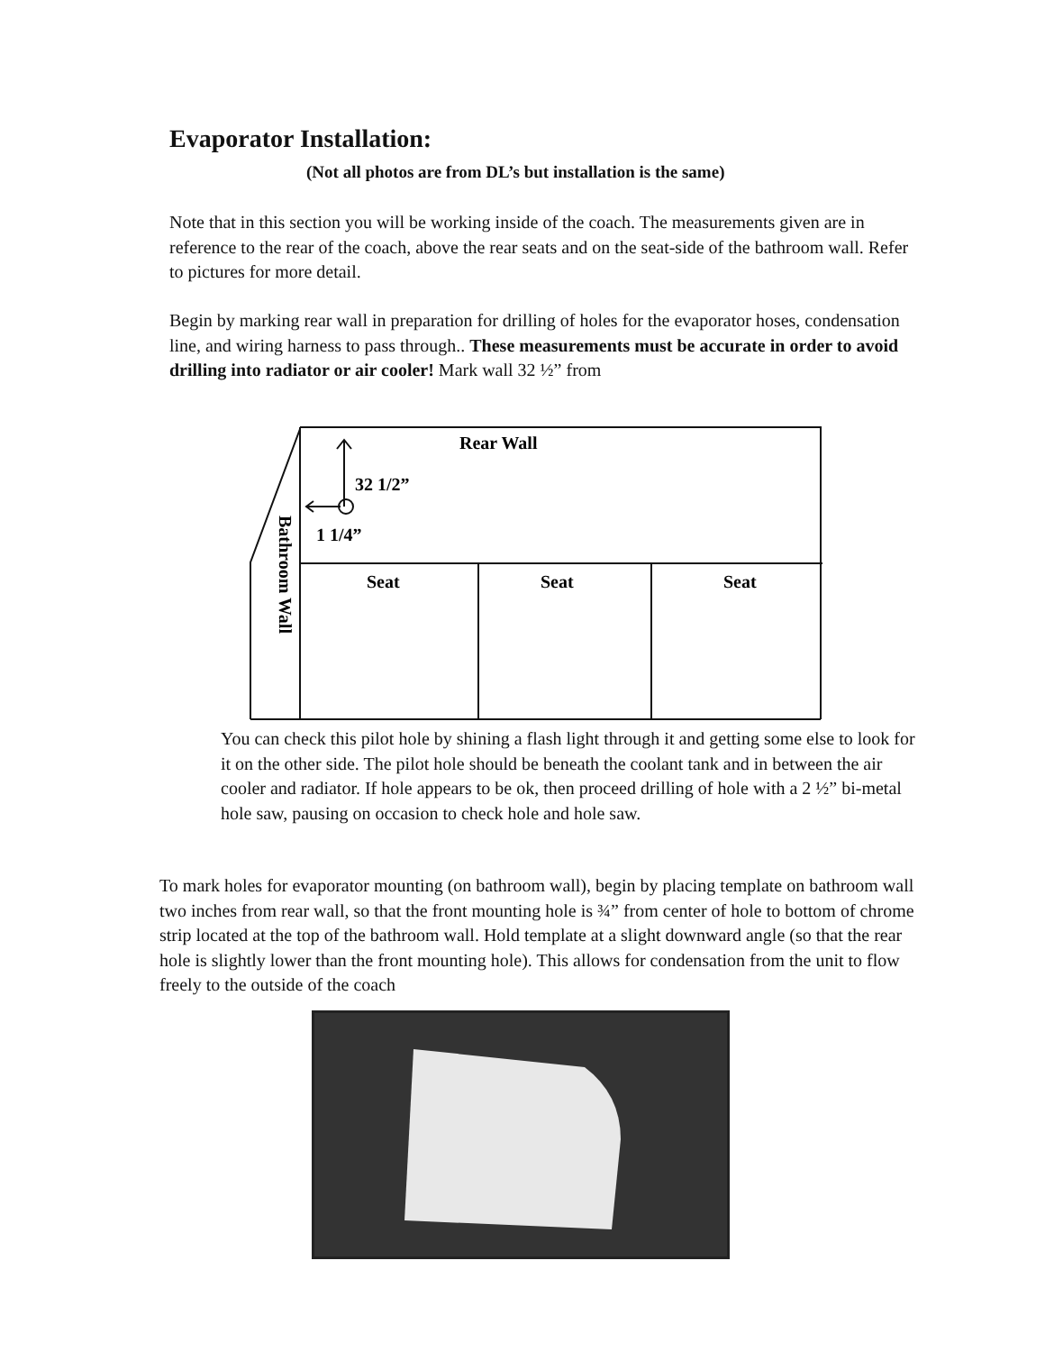Evaporator Installation:
(Not all photos are from DL’s but installation is the same)
Note that in this section you will be working inside of the coach. The measurements given are in reference to the rear of the coach, above the rear seats and on the seat-side of the bathroom wall. Refer to pictures for more detail.
Begin by marking rear wall in preparation for drilling of holes for the evaporator hoses, condensation line, and wiring harness to pass through.. These measurements must be accurate in order to avoid drilling into radiator or air cooler! Mark wall 32 ½” from
Rear Wall
32 1/2”
1 1/4”
Seat
Seat
Seat
Bathroom Wall
You can check this pilot hole by shining a flash light through it and getting some else to look for it on the other side. The pilot hole should be beneath the coolant tank and in between the air cooler and radiator. If hole appears to be ok, then proceed drilling of hole with a 2 ½” bi-metal hole saw, pausing on occasion to check hole and hole saw.
To mark holes for evaporator mounting (on bathroom wall), begin by placing template on bathroom wall two inches from rear wall, so that the front mounting hole is ¾” from center of hole to bottom of chrome strip located at the top of the bathroom wall. Hold template at a slight downward angle (so that the rear hole is slightly lower than the front mounting hole). This allows for condensation from the unit to flow freely to the outside of the coach